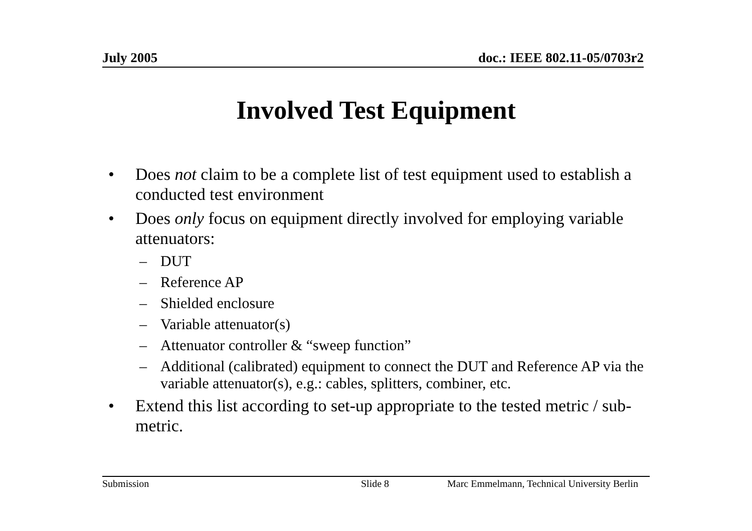July 2005 doc.: IEEE 802.11-05/0703r2
Involved Test Equipment
• Does not claim to be a complete list of test equipment used to establish a conducted test environment
• Does only focus on equipment directly involved for employing variable attenuators:
– DUT
– Reference AP
– Shielded enclosure
– Variable attenuator(s)
– Attenuator controller & “sweep function”
– Additional (calibrated) equipment to connect the DUT and Reference AP via the variable attenuator(s), e.g.: cables, splitters, combiner, etc.
• Extend this list according to set-up appropriate to the tested metric / sub-metric.
Submission Slide 8 Marc Emmelmann, Technical University Berlin